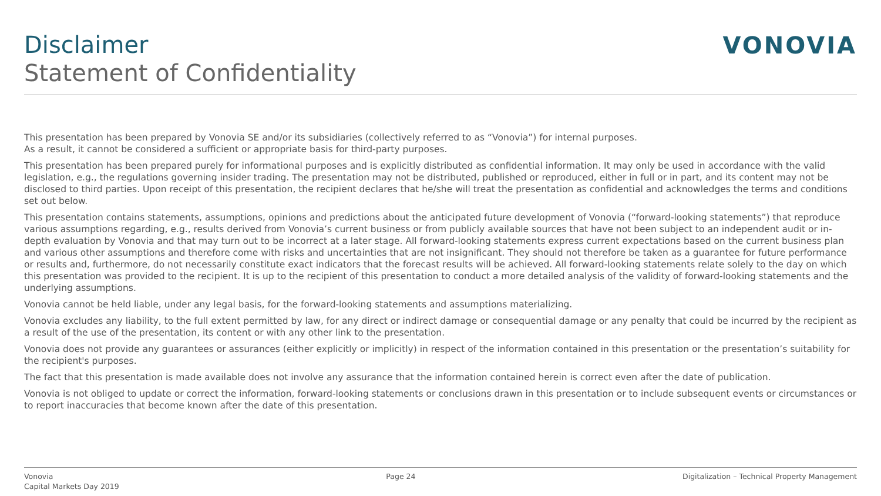Disclaimer
Statement of Confidentiality
VONOVIA
This presentation has been prepared by Vonovia SE and/or its subsidiaries (collectively referred to as “Vonovia”) for internal purposes.
As a result, it cannot be considered a sufficient or appropriate basis for third-party purposes.
This presentation has been prepared purely for informational purposes and is explicitly distributed as confidential information. It may only be used in accordance with the valid legislation, e.g., the regulations governing insider trading. The presentation may not be distributed, published or reproduced, either in full or in part, and its content may not be disclosed to third parties. Upon receipt of this presentation, the recipient declares that he/she will treat the presentation as confidential and acknowledges the terms and conditions set out below.
This presentation contains statements, assumptions, opinions and predictions about the anticipated future development of Vonovia (“forward-looking statements”) that reproduce various assumptions regarding, e.g., results derived from Vonovia’s current business or from publicly available sources that have not been subject to an independent audit or in-depth evaluation by Vonovia and that may turn out to be incorrect at a later stage. All forward-looking statements express current expectations based on the current business plan and various other assumptions and therefore come with risks and uncertainties that are not insignificant. They should not therefore be taken as a guarantee for future performance or results and, furthermore, do not necessarily constitute exact indicators that the forecast results will be achieved. All forward-looking statements relate solely to the day on which this presentation was provided to the recipient. It is up to the recipient of this presentation to conduct a more detailed analysis of the validity of forward-looking statements and the underlying assumptions.
Vonovia cannot be held liable, under any legal basis, for the forward-looking statements and assumptions materializing.
Vonovia excludes any liability, to the full extent permitted by law, for any direct or indirect damage or consequential damage or any penalty that could be incurred by the recipient as a result of the use of the presentation, its content or with any other link to the presentation.
Vonovia does not provide any guarantees or assurances (either explicitly or implicitly) in respect of the information contained in this presentation or the presentation’s suitability for the recipient's purposes.
The fact that this presentation is made available does not involve any assurance that the information contained herein is correct even after the date of publication.
Vonovia is not obliged to update or correct the information, forward-looking statements or conclusions drawn in this presentation or to include subsequent events or circumstances or to report inaccuracies that become known after the date of this presentation.
Vonovia
Capital Markets Day 2019
Page 24 Digitalization – Technical Property Management